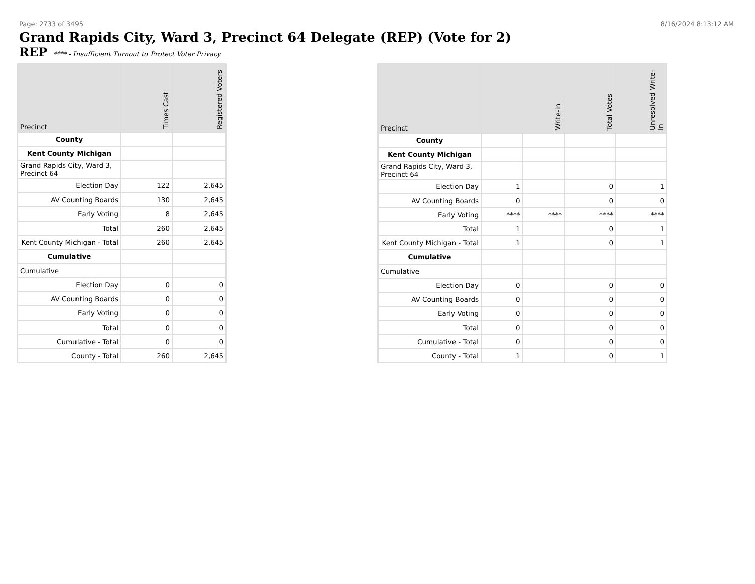Page: 2733 of 3495 8/16/2024 8:13:12 AM
Grand Rapids City, Ward 3, Precinct 64 Delegate (REP) (Vote for 2)
REP **** - Insufficient Turnout to Protect Voter Privacy
| Precinct | Times Cast | Registered Voters |
| --- | --- | --- |
| County | | |
| Kent County Michigan | | |
| Grand Rapids City, Ward 3, Precinct 64 | | |
| Election Day | 122 | 2,645 |
| AV Counting Boards | 130 | 2,645 |
| Early Voting | 8 | 2,645 |
| Total | 260 | 2,645 |
| Kent County Michigan - Total | 260 | 2,645 |
| Cumulative | | |
| Cumulative | | |
| Election Day | 0 | 0 |
| AV Counting Boards | 0 | 0 |
| Early Voting | 0 | 0 |
| Total | 0 | 0 |
| Cumulative - Total | 0 | 0 |
| County - Total | 260 | 2,645 |
| Precinct | Write-in | | Total Votes | Unresolved Write-In |
| --- | --- | --- | --- | --- |
| County | | | | |
| Kent County Michigan | | | | |
| Grand Rapids City, Ward 3, Precinct 64 | | | | |
| Election Day | 1 | | 0 | 1 |
| AV Counting Boards | 0 | | 0 | 0 |
| Early Voting | **** | **** | **** | **** |
| Total | 1 | | 0 | 1 |
| Kent County Michigan - Total | 1 | | 0 | 1 |
| Cumulative | | | | |
| Cumulative | | | | |
| Election Day | 0 | | 0 | 0 |
| AV Counting Boards | 0 | | 0 | 0 |
| Early Voting | 0 | | 0 | 0 |
| Total | 0 | | 0 | 0 |
| Cumulative - Total | 0 | | 0 | 0 |
| County - Total | 1 | | 0 | 1 |